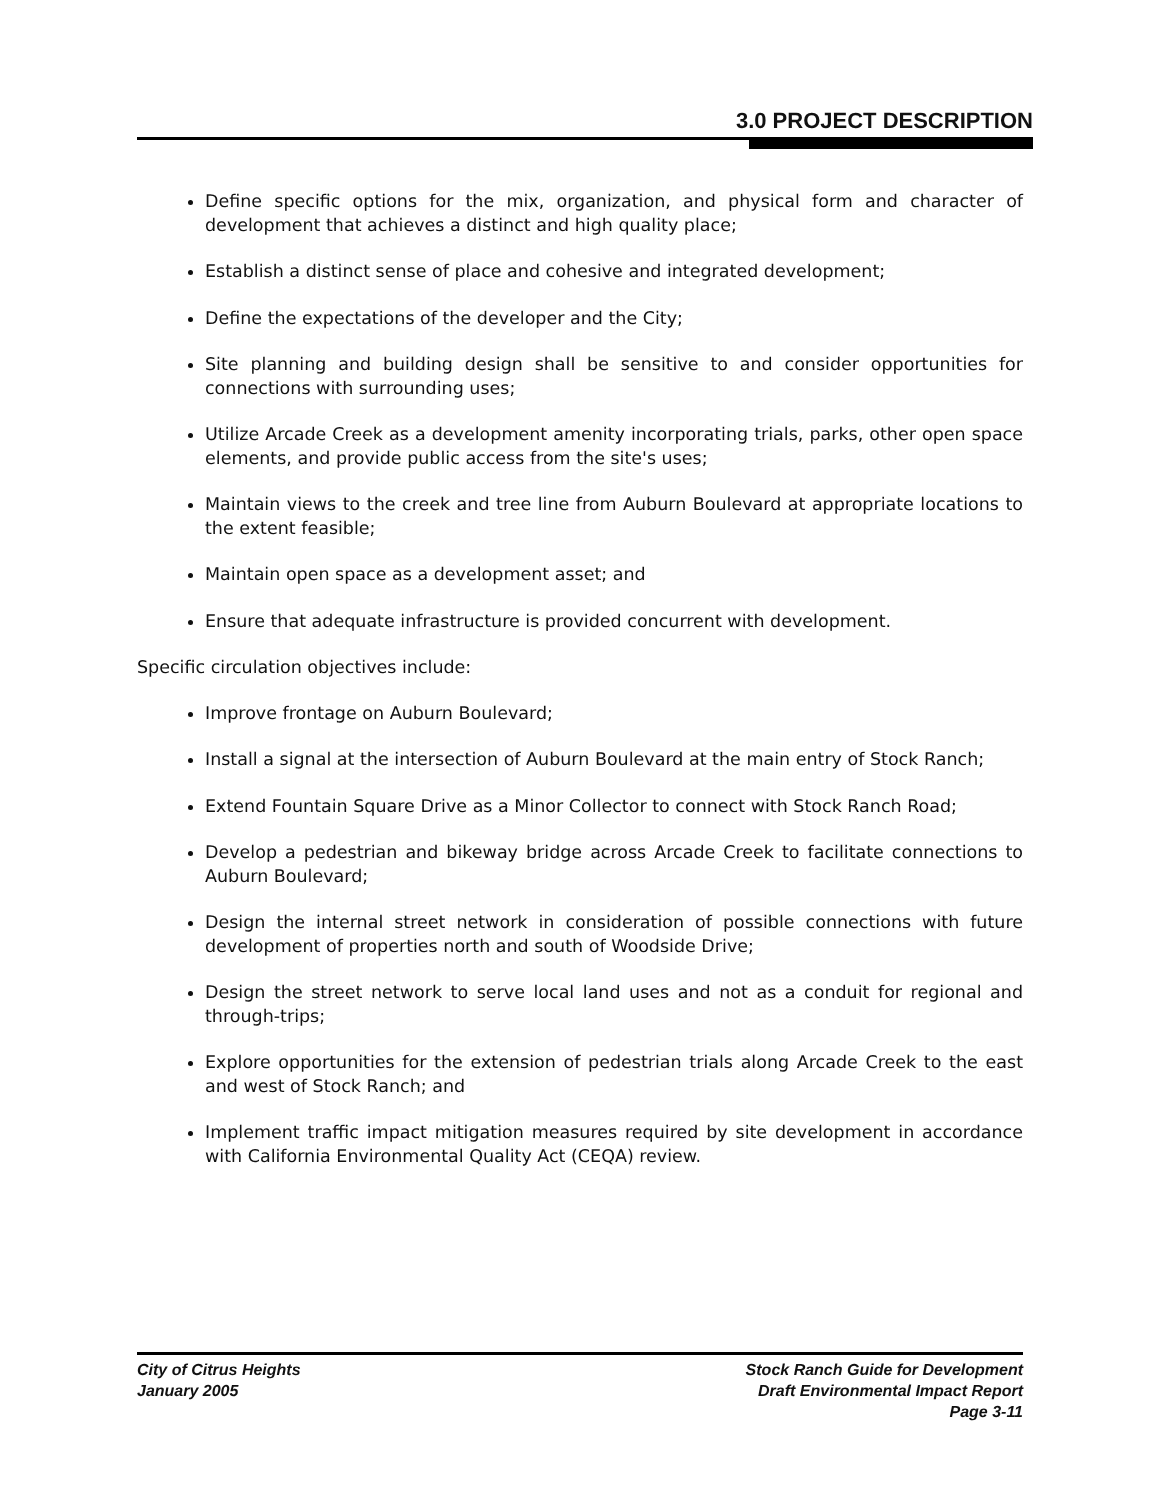3.0 PROJECT DESCRIPTION
Define specific options for the mix, organization, and physical form and character of development that achieves a distinct and high quality place;
Establish a distinct sense of place and cohesive and integrated development;
Define the expectations of the developer and the City;
Site planning and building design shall be sensitive to and consider opportunities for connections with surrounding uses;
Utilize Arcade Creek as a development amenity incorporating trials, parks, other open space elements, and provide public access from the site's uses;
Maintain views to the creek and tree line from Auburn Boulevard at appropriate locations to the extent feasible;
Maintain open space as a development asset; and
Ensure that adequate infrastructure is provided concurrent with development.
Specific circulation objectives include:
Improve frontage on Auburn Boulevard;
Install a signal at the intersection of Auburn Boulevard at the main entry of Stock Ranch;
Extend Fountain Square Drive as a Minor Collector to connect with Stock Ranch Road;
Develop a pedestrian and bikeway bridge across Arcade Creek to facilitate connections to Auburn Boulevard;
Design the internal street network in consideration of possible connections with future development of properties north and south of Woodside Drive;
Design the street network to serve local land uses and not as a conduit for regional and through-trips;
Explore opportunities for the extension of pedestrian trials along Arcade Creek to the east and west of Stock Ranch; and
Implement traffic impact mitigation measures required by site development in accordance with California Environmental Quality Act (CEQA) review.
City of Citrus Heights
January 2005
Stock Ranch Guide for Development
Draft Environmental Impact Report
Page 3-11